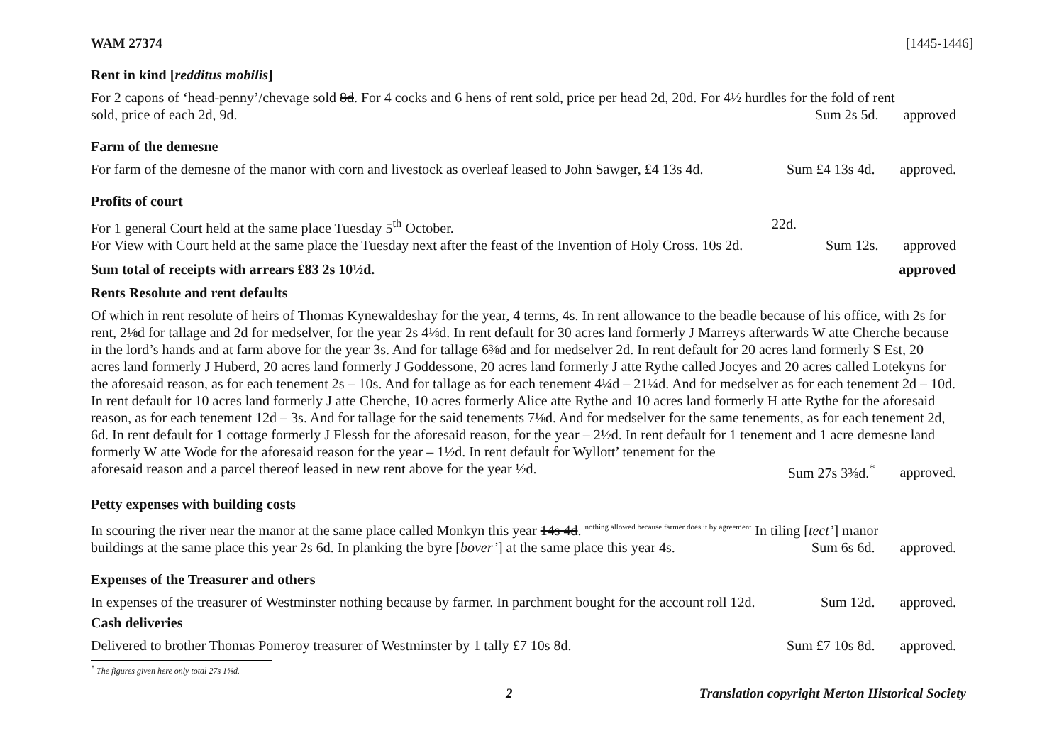WAM 27374 [1445-1446]
Rent in kind [redditus mobilis]
For 2 capons of ‘head-penny’/chevage sold 8d. For 4 cocks and 6 hens of rent sold, price per head 2d, 20d. For 4½ hurdles for the fold of rent
sold, price of each 2d, 9d. Sum 2s 5d. approved
Farm of the demesne
For farm of the demesne of the manor with corn and livestock as overleaf leased to John Sawger, £4 13s 4d. Sum £4 13s 4d. approved.
Profits of court
For 1 general Court held at the same place Tuesday 5<sup>th</sup> October. 22d.
For View with Court held at the same place the Tuesday next after the feast of the Invention of Holy Cross. 10s 2d. Sum 12s. approved
Sum total of receipts with arrears £83 2s 10½d. approved
Rents Resolute and rent defaults
Of which in rent resolute of heirs of Thomas Kynewaldeshay for the year, 4 terms, 4s. In rent allowance to the beadle because of his office, with 2s for rent, 2⅛d for tallage and 2d for medselver, for the year 2s 4⅛d. In rent default for 30 acres land formerly J Marreys afterwards W atte Cherche because in the lord’s hands and at farm above for the year 3s. And for tallage 6⅜d and for medselver 2d. In rent default for 20 acres land formerly S Est, 20 acres land formerly J Huberd, 20 acres land formerly J Goddessone, 20 acres land formerly J atte Rythe called Jocyes and 20 acres called Lotekyns for the aforesaid reason, as for each tenement 2s – 10s. And for tallage as for each tenement 4¼d – 21¼d. And for medselver as for each tenement 2d – 10d. In rent default for 10 acres land formerly J atte Cherche, 10 acres formerly Alice atte Rythe and 10 acres land formerly H atte Rythe for the aforesaid reason, as for each tenement 12d – 3s. And for tallage for the said tenements 7⅛d. And for medselver for the same tenements, as for each tenement 2d, 6d. In rent default for 1 cottage formerly J Flessh for the aforesaid reason, for the year – 2½d. In rent default for 1 tenement and 1 acre demesne land formerly W atte Wode for the aforesaid reason for the year – 1½d. In rent default for Wyllott’ tenement for the
aforesaid reason and a parcel thereof leased in new rent above for the year ½d. Sum 27s 3⅜d.<sup>*</sup> approved.
Petty expenses with building costs
In scouring the river near the manor at the same place called Monkyn this year 14s 4d. nothing allowed because farmer does it by agreement In tiling [tect’] manor
buildings at the same place this year 2s 6d. In planking the byre [bover’] at the same place this year 4s. Sum 6s 6d. approved.
Expenses of the Treasurer and others
In expenses of the treasurer of Westminster nothing because by farmer. In parchment bought for the account roll 12d. Sum 12d. approved.
Cash deliveries
Delivered to brother Thomas Pomeroy treasurer of Westminster by 1 tally £7 10s 8d. Sum £7 10s 8d. approved.
<sup>*</sup> The figures given here only total 27s 1⅜d.
2 Translation copyright Merton Historical Society